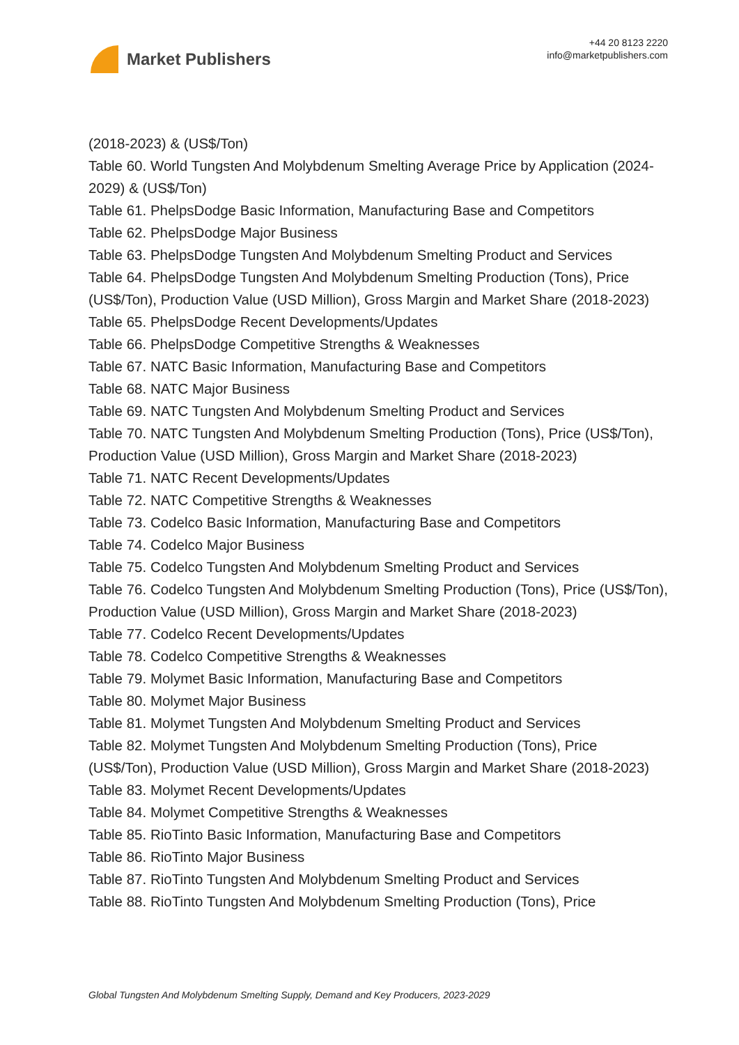Market Publishers
+44 20 8123 2220
info@marketpublishers.com
(2018-2023) & (US$/Ton)
Table 60. World Tungsten And Molybdenum Smelting Average Price by Application (2024-2029) & (US$/Ton)
Table 61. PhelpsDodge Basic Information, Manufacturing Base and Competitors
Table 62. PhelpsDodge Major Business
Table 63. PhelpsDodge Tungsten And Molybdenum Smelting Product and Services
Table 64. PhelpsDodge Tungsten And Molybdenum Smelting Production (Tons), Price (US$/Ton), Production Value (USD Million), Gross Margin and Market Share (2018-2023)
Table 65. PhelpsDodge Recent Developments/Updates
Table 66. PhelpsDodge Competitive Strengths & Weaknesses
Table 67. NATC Basic Information, Manufacturing Base and Competitors
Table 68. NATC Major Business
Table 69. NATC Tungsten And Molybdenum Smelting Product and Services
Table 70. NATC Tungsten And Molybdenum Smelting Production (Tons), Price (US$/Ton), Production Value (USD Million), Gross Margin and Market Share (2018-2023)
Table 71. NATC Recent Developments/Updates
Table 72. NATC Competitive Strengths & Weaknesses
Table 73. Codelco Basic Information, Manufacturing Base and Competitors
Table 74. Codelco Major Business
Table 75. Codelco Tungsten And Molybdenum Smelting Product and Services
Table 76. Codelco Tungsten And Molybdenum Smelting Production (Tons), Price (US$/Ton), Production Value (USD Million), Gross Margin and Market Share (2018-2023)
Table 77. Codelco Recent Developments/Updates
Table 78. Codelco Competitive Strengths & Weaknesses
Table 79. Molymet Basic Information, Manufacturing Base and Competitors
Table 80. Molymet Major Business
Table 81. Molymet Tungsten And Molybdenum Smelting Product and Services
Table 82. Molymet Tungsten And Molybdenum Smelting Production (Tons), Price (US$/Ton), Production Value (USD Million), Gross Margin and Market Share (2018-2023)
Table 83. Molymet Recent Developments/Updates
Table 84. Molymet Competitive Strengths & Weaknesses
Table 85. RioTinto Basic Information, Manufacturing Base and Competitors
Table 86. RioTinto Major Business
Table 87. RioTinto Tungsten And Molybdenum Smelting Product and Services
Table 88. RioTinto Tungsten And Molybdenum Smelting Production (Tons), Price
Global Tungsten And Molybdenum Smelting Supply, Demand and Key Producers, 2023-2029